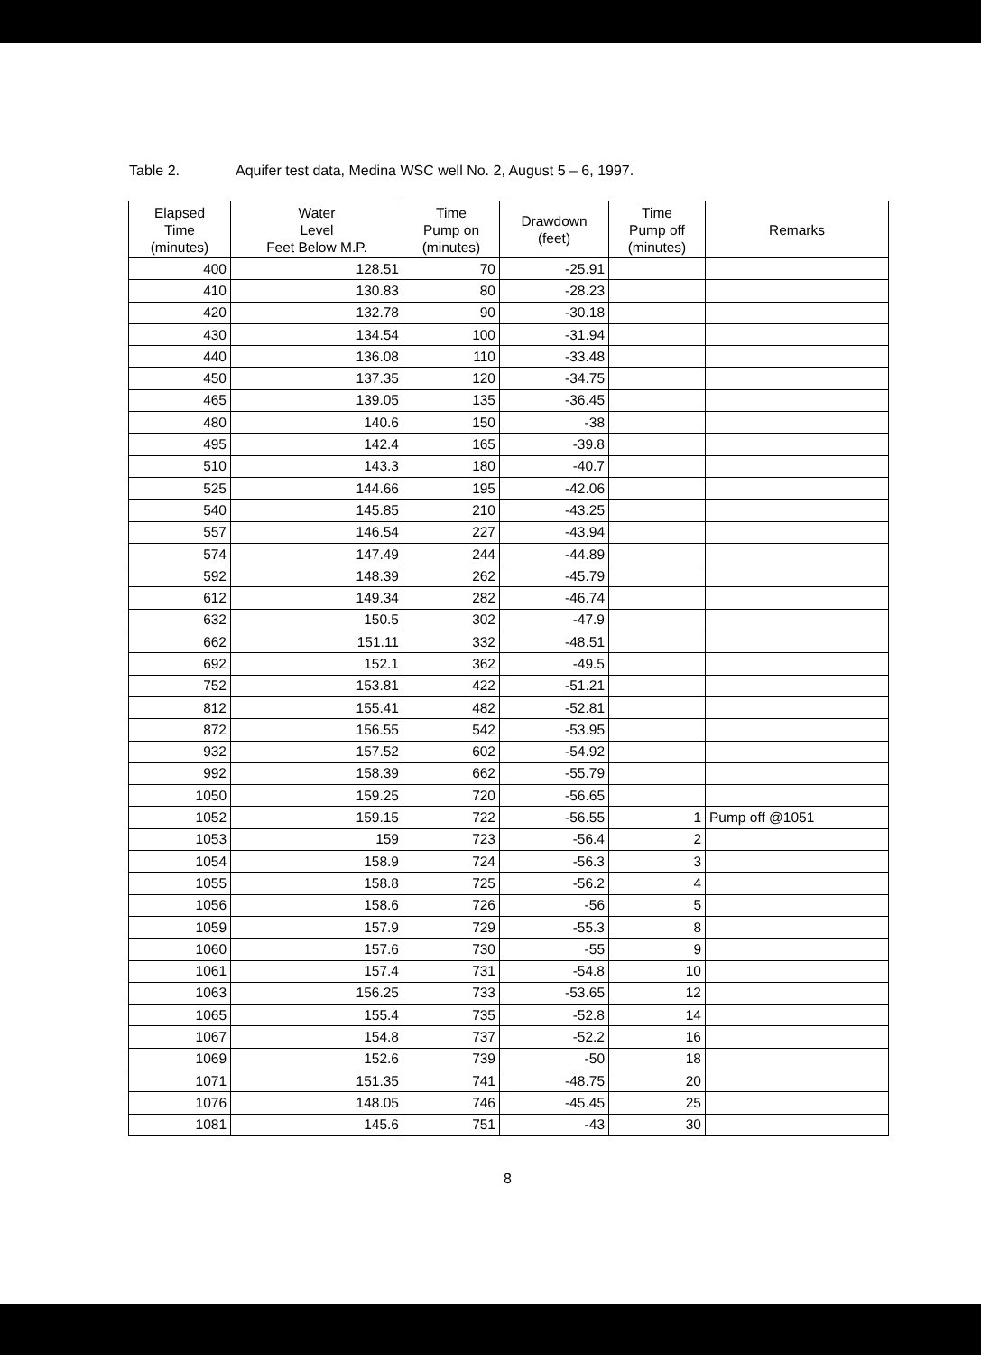Table 2. Aquifer test data, Medina WSC well No. 2, August 5 – 6, 1997.
| Elapsed Time (minutes) | Water Level Feet Below M.P. | Time Pump on (minutes) | Drawdown (feet) | Time Pump off (minutes) | Remarks |
| --- | --- | --- | --- | --- | --- |
| 400 | 128.51 | 70 | -25.91 | | |
| 410 | 130.83 | 80 | -28.23 | | |
| 420 | 132.78 | 90 | -30.18 | | |
| 430 | 134.54 | 100 | -31.94 | | |
| 440 | 136.08 | 110 | -33.48 | | |
| 450 | 137.35 | 120 | -34.75 | | |
| 465 | 139.05 | 135 | -36.45 | | |
| 480 | 140.6 | 150 | -38 | | |
| 495 | 142.4 | 165 | -39.8 | | |
| 510 | 143.3 | 180 | -40.7 | | |
| 525 | 144.66 | 195 | -42.06 | | |
| 540 | 145.85 | 210 | -43.25 | | |
| 557 | 146.54 | 227 | -43.94 | | |
| 574 | 147.49 | 244 | -44.89 | | |
| 592 | 148.39 | 262 | -45.79 | | |
| 612 | 149.34 | 282 | -46.74 | | |
| 632 | 150.5 | 302 | -47.9 | | |
| 662 | 151.11 | 332 | -48.51 | | |
| 692 | 152.1 | 362 | -49.5 | | |
| 752 | 153.81 | 422 | -51.21 | | |
| 812 | 155.41 | 482 | -52.81 | | |
| 872 | 156.55 | 542 | -53.95 | | |
| 932 | 157.52 | 602 | -54.92 | | |
| 992 | 158.39 | 662 | -55.79 | | |
| 1050 | 159.25 | 720 | -56.65 | | |
| 1052 | 159.15 | 722 | -56.55 | 1 | Pump off @1051 |
| 1053 | 159 | 723 | -56.4 | 2 | |
| 1054 | 158.9 | 724 | -56.3 | 3 | |
| 1055 | 158.8 | 725 | -56.2 | 4 | |
| 1056 | 158.6 | 726 | -56 | 5 | |
| 1059 | 157.9 | 729 | -55.3 | 8 | |
| 1060 | 157.6 | 730 | -55 | 9 | |
| 1061 | 157.4 | 731 | -54.8 | 10 | |
| 1063 | 156.25 | 733 | -53.65 | 12 | |
| 1065 | 155.4 | 735 | -52.8 | 14 | |
| 1067 | 154.8 | 737 | -52.2 | 16 | |
| 1069 | 152.6 | 739 | -50 | 18 | |
| 1071 | 151.35 | 741 | -48.75 | 20 | |
| 1076 | 148.05 | 746 | -45.45 | 25 | |
| 1081 | 145.6 | 751 | -43 | 30 | |
8